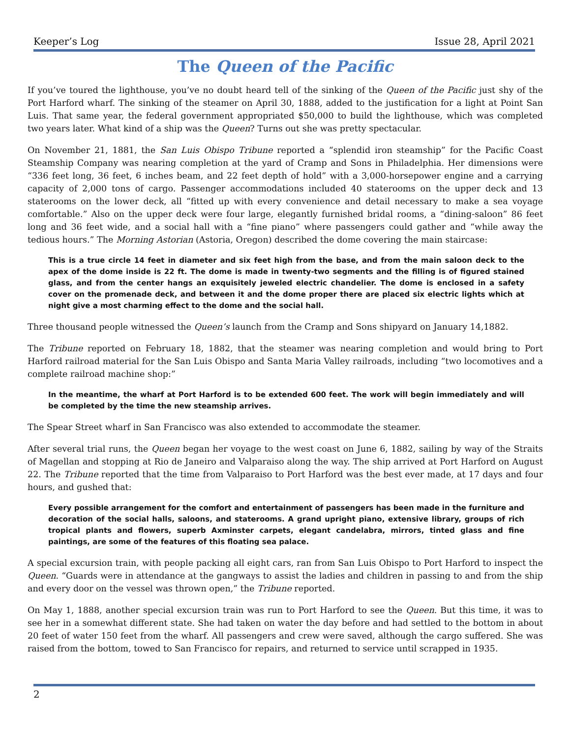Keeper’s Log Issue 28, April 2021
The Queen of the Pacific
If you’ve toured the lighthouse, you’ve no doubt heard tell of the sinking of the Queen of the Pacific just shy of the Port Harford wharf. The sinking of the steamer on April 30, 1888, added to the justification for a light at Point San Luis. That same year, the federal government appropriated $50,000 to build the lighthouse, which was completed two years later. What kind of a ship was the Queen? Turns out she was pretty spectacular.
On November 21, 1881, the San Luis Obispo Tribune reported a “splendid iron steamship” for the Pacific Coast Steamship Company was nearing completion at the yard of Cramp and Sons in Philadelphia. Her dimensions were “336 feet long, 36 feet, 6 inches beam, and 22 feet depth of hold” with a 3,000-horsepower engine and a carrying capacity of 2,000 tons of cargo. Passenger accommodations included 40 staterooms on the upper deck and 13 staterooms on the lower deck, all “fitted up with every convenience and detail necessary to make a sea voyage comfortable.” Also on the upper deck were four large, elegantly furnished bridal rooms, a “dining-saloon” 86 feet long and 36 feet wide, and a social hall with a “fine piano” where passengers could gather and “while away the tedious hours.” The Morning Astorian (Astoria, Oregon) described the dome covering the main staircase:
This is a true circle 14 feet in diameter and six feet high from the base, and from the main saloon deck to the apex of the dome inside is 22 ft. The dome is made in twenty-two segments and the filling is of figured stained glass, and from the center hangs an exquisitely jeweled electric chandelier. The dome is enclosed in a safety cover on the promenade deck, and between it and the dome proper there are placed six electric lights which at night give a most charming effect to the dome and the social hall.
Three thousand people witnessed the Queen’s launch from the Cramp and Sons shipyard on January 14,1882.
The Tribune reported on February 18, 1882, that the steamer was nearing completion and would bring to Port Harford railroad material for the San Luis Obispo and Santa Maria Valley railroads, including “two locomotives and a complete railroad machine shop:”
In the meantime, the wharf at Port Harford is to be extended 600 feet. The work will begin immediately and will be completed by the time the new steamship arrives.
The Spear Street wharf in San Francisco was also extended to accommodate the steamer.
After several trial runs, the Queen began her voyage to the west coast on June 6, 1882, sailing by way of the Straits of Magellan and stopping at Rio de Janeiro and Valparaiso along the way. The ship arrived at Port Harford on August 22. The Tribune reported that the time from Valparaiso to Port Harford was the best ever made, at 17 days and four hours, and gushed that:
Every possible arrangement for the comfort and entertainment of passengers has been made in the furniture and decoration of the social halls, saloons, and staterooms. A grand upright piano, extensive library, groups of rich tropical plants and flowers, superb Axminster carpets, elegant candelabra, mirrors, tinted glass and fine paintings, are some of the features of this floating sea palace.
A special excursion train, with people packing all eight cars, ran from San Luis Obispo to Port Harford to inspect the Queen. “Guards were in attendance at the gangways to assist the ladies and children in passing to and from the ship and every door on the vessel was thrown open,” the Tribune reported.
On May 1, 1888, another special excursion train was run to Port Harford to see the Queen. But this time, it was to see her in a somewhat different state. She had taken on water the day before and had settled to the bottom in about 20 feet of water 150 feet from the wharf. All passengers and crew were saved, although the cargo suffered. She was raised from the bottom, towed to San Francisco for repairs, and returned to service until scrapped in 1935.
2